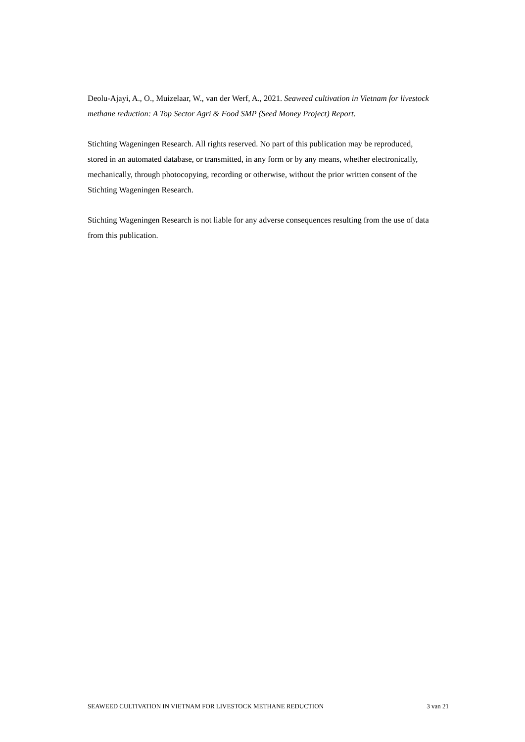Deolu-Ajayi, A., O., Muizelaar, W., van der Werf, A., 2021. Seaweed cultivation in Vietnam for livestock methane reduction: A Top Sector Agri & Food SMP (Seed Money Project) Report.
Stichting Wageningen Research. All rights reserved. No part of this publication may be reproduced, stored in an automated database, or transmitted, in any form or by any means, whether electronically, mechanically, through photocopying, recording or otherwise, without the prior written consent of the Stichting Wageningen Research.
Stichting Wageningen Research is not liable for any adverse consequences resulting from the use of data from this publication.
SEAWEED CULTIVATION IN VIETNAM FOR LIVESTOCK METHANE REDUCTION 3 van 21